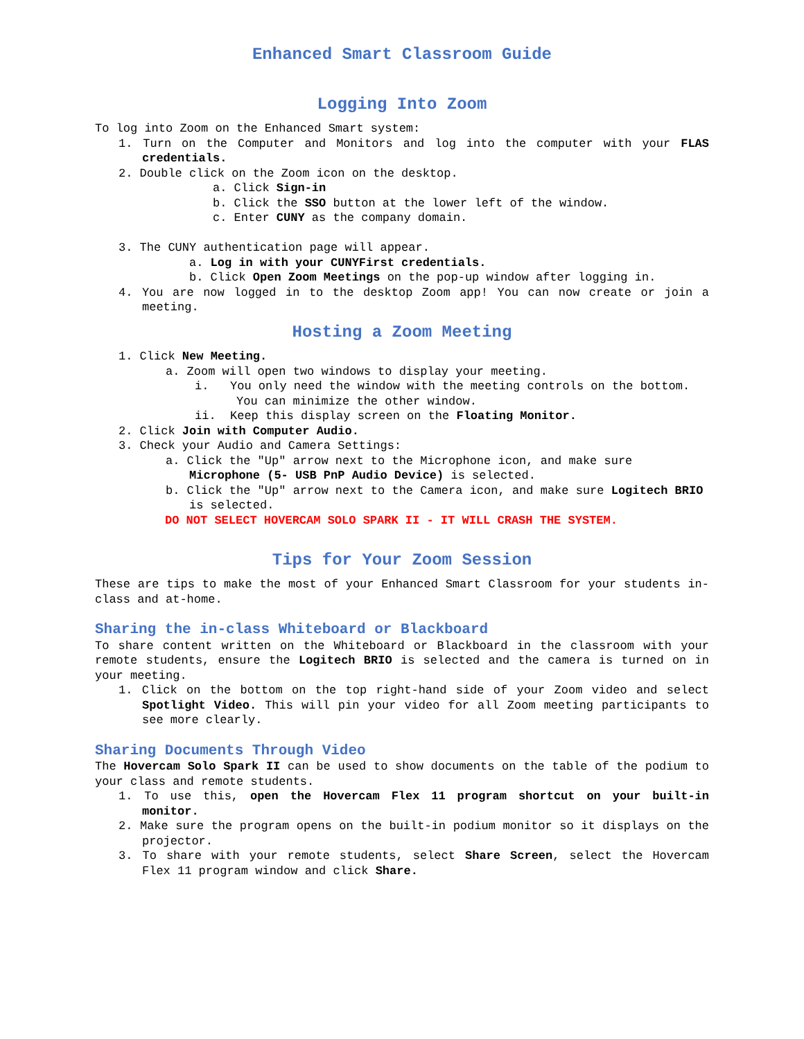Enhanced Smart Classroom Guide
Logging Into Zoom
To log into Zoom on the Enhanced Smart system:
1. Turn on the Computer and Monitors and log into the computer with your FLAS credentials.
2. Double click on the Zoom icon on the desktop.
a. Click Sign-in
b. Click the SSO button at the lower left of the window.
c. Enter CUNY as the company domain.
3. The CUNY authentication page will appear.
a. Log in with your CUNYFirst credentials.
b. Click Open Zoom Meetings on the pop-up window after logging in.
4. You are now logged in to the desktop Zoom app! You can now create or join a meeting.
Hosting a Zoom Meeting
1. Click New Meeting.
a. Zoom will open two windows to display your meeting.
i. You only need the window with the meeting controls on the bottom. You can minimize the other window.
ii. Keep this display screen on the Floating Monitor.
2. Click Join with Computer Audio.
3. Check your Audio and Camera Settings:
a. Click the "Up" arrow next to the Microphone icon, and make sure Microphone (5- USB PnP Audio Device) is selected.
b. Click the "Up" arrow next to the Camera icon, and make sure Logitech BRIO is selected.
DO NOT SELECT HOVERCAM SOLO SPARK II - IT WILL CRASH THE SYSTEM.
Tips for Your Zoom Session
These are tips to make the most of your Enhanced Smart Classroom for your students in-class and at-home.
Sharing the in-class Whiteboard or Blackboard
To share content written on the Whiteboard or Blackboard in the classroom with your remote students, ensure the Logitech BRIO is selected and the camera is turned on in your meeting.
1. Click on the bottom on the top right-hand side of your Zoom video and select Spotlight Video. This will pin your video for all Zoom meeting participants to see more clearly.
Sharing Documents Through Video
The Hovercam Solo Spark II can be used to show documents on the table of the podium to your class and remote students.
1. To use this, open the Hovercam Flex 11 program shortcut on your built-in monitor.
2. Make sure the program opens on the built-in podium monitor so it displays on the projector.
3. To share with your remote students, select Share Screen, select the Hovercam Flex 11 program window and click Share.